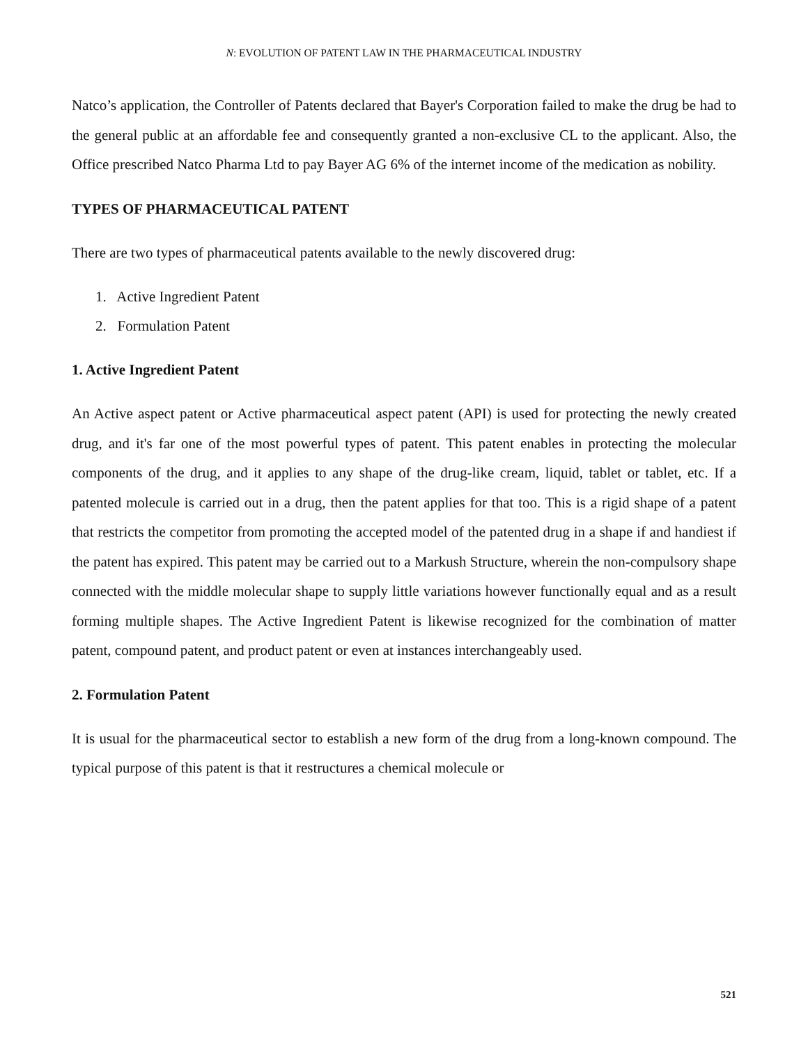N: EVOLUTION OF PATENT LAW IN THE PHARMACEUTICAL INDUSTRY
Natco’s application, the Controller of Patents declared that Bayer's Corporation failed to make the drug be had to the general public at an affordable fee and consequently granted a non-exclusive CL to the applicant. Also, the Office prescribed Natco Pharma Ltd to pay Bayer AG 6% of the internet income of the medication as nobility.
TYPES OF PHARMACEUTICAL PATENT
There are two types of pharmaceutical patents available to the newly discovered drug:
1. Active Ingredient Patent
2. Formulation Patent
1. Active Ingredient Patent
An Active aspect patent or Active pharmaceutical aspect patent (API) is used for protecting the newly created drug, and it's far one of the most powerful types of patent. This patent enables in protecting the molecular components of the drug, and it applies to any shape of the drug-like cream, liquid, tablet or tablet, etc. If a patented molecule is carried out in a drug, then the patent applies for that too. This is a rigid shape of a patent that restricts the competitor from promoting the accepted model of the patented drug in a shape if and handiest if the patent has expired. This patent may be carried out to a Markush Structure, wherein the non-compulsory shape connected with the middle molecular shape to supply little variations however functionally equal and as a result forming multiple shapes. The Active Ingredient Patent is likewise recognized for the combination of matter patent, compound patent, and product patent or even at instances interchangeably used.
2. Formulation Patent
It is usual for the pharmaceutical sector to establish a new form of the drug from a long-known compound. The typical purpose of this patent is that it restructures a chemical molecule or
521